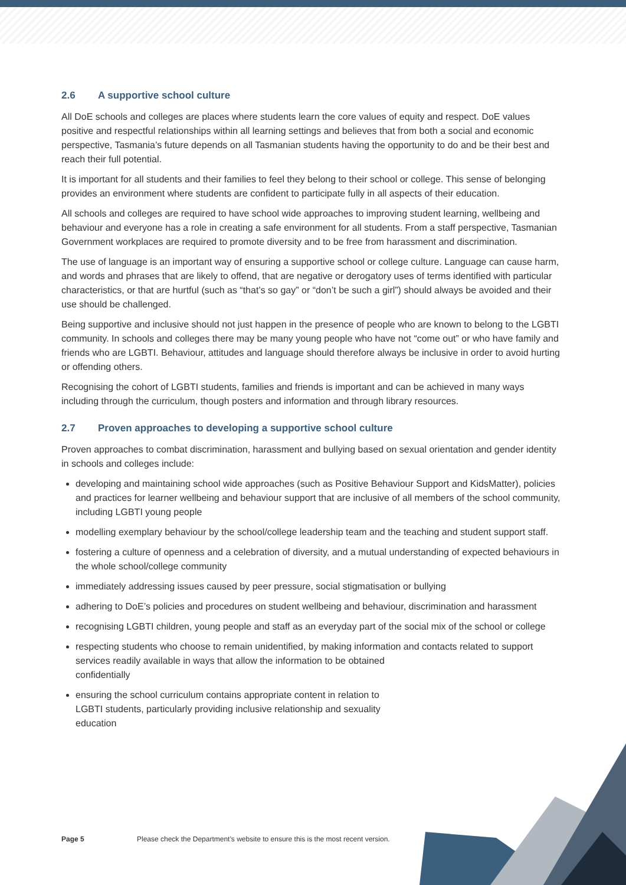2.6 A supportive school culture
All DoE schools and colleges are places where students learn the core values of equity and respect. DoE values positive and respectful relationships within all learning settings and believes that from both a social and economic perspective, Tasmania’s future depends on all Tasmanian students having the opportunity to do and be their best and reach their full potential.
It is important for all students and their families to feel they belong to their school or college. This sense of belonging provides an environment where students are confident to participate fully in all aspects of their education.
All schools and colleges are required to have school wide approaches to improving student learning, wellbeing and behaviour and everyone has a role in creating a safe environment for all students. From a staff perspective, Tasmanian Government workplaces are required to promote diversity and to be free from harassment and discrimination.
The use of language is an important way of ensuring a supportive school or college culture. Language can cause harm, and words and phrases that are likely to offend, that are negative or derogatory uses of terms identified with particular characteristics, or that are hurtful (such as “that’s so gay” or “don’t be such a girl”) should always be avoided and their use should be challenged.
Being supportive and inclusive should not just happen in the presence of people who are known to belong to the LGBTI community. In schools and colleges there may be many young people who have not “come out” or who have family and friends who are LGBTI. Behaviour, attitudes and language should therefore always be inclusive in order to avoid hurting or offending others.
Recognising the cohort of LGBTI students, families and friends is important and can be achieved in many ways including through the curriculum, though posters and information and through library resources.
2.7 Proven approaches to developing a supportive school culture
Proven approaches to combat discrimination, harassment and bullying based on sexual orientation and gender identity in schools and colleges include:
developing and maintaining school wide approaches (such as Positive Behaviour Support and KidsMatter), policies and practices for learner wellbeing and behaviour support that are inclusive of all members of the school community, including LGBTI young people
modelling exemplary behaviour by the school/college leadership team and the teaching and student support staff.
fostering a culture of openness and a celebration of diversity, and a mutual understanding of expected behaviours in the whole school/college community
immediately addressing issues caused by peer pressure, social stigmatisation or bullying
adhering to DoE’s policies and procedures on student wellbeing and behaviour, discrimination and harassment
recognising LGBTI children, young people and staff as an everyday part of the social mix of the school or college
respecting students who choose to remain unidentified, by making information and contacts related to support services readily available in ways that allow the information to be obtained
confidentially
ensuring the school curriculum contains appropriate content in relation to LGBTI students, particularly providing inclusive relationship and sexuality education
Page 5 Please check the Department’s website to ensure this is the most recent version.